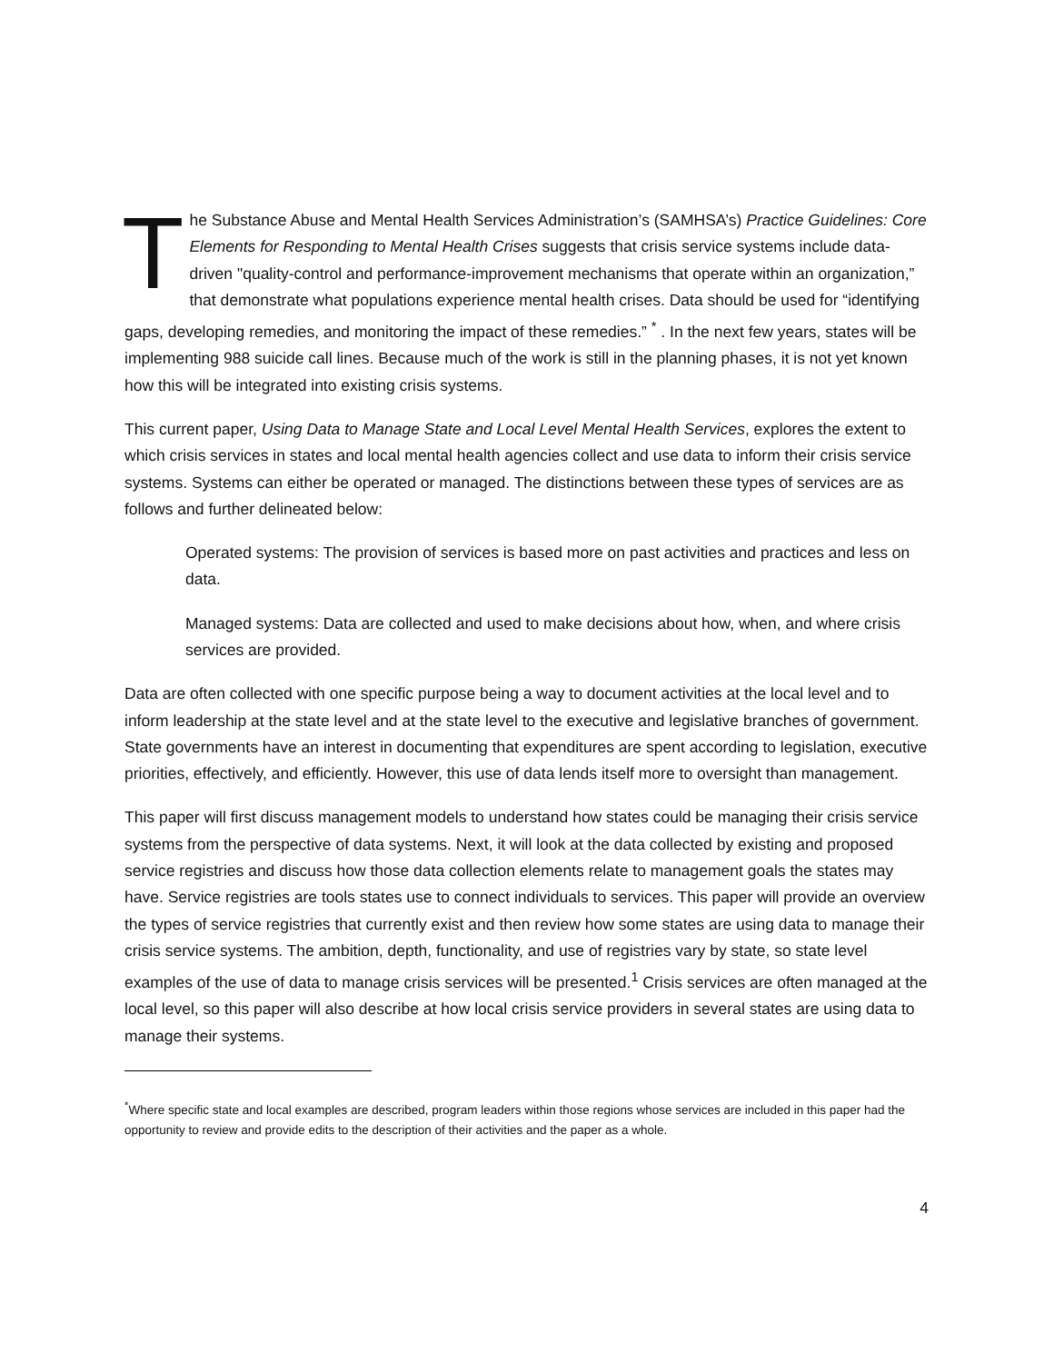The Substance Abuse and Mental Health Services Administration’s (SAMHSA’s) Practice Guidelines: Core Elements for Responding to Mental Health Crises suggests that crisis service systems include data-driven "quality-control and performance-improvement mechanisms that operate within an organization,” that demonstrate what populations experience mental health crises. Data should be used for “identifying gaps, developing remedies, and monitoring the impact of these remedies.” <sup>*</sup> . In the next few years, states will be implementing 988 suicide call lines. Because much of the work is still in the planning phases, it is not yet known how this will be integrated into existing crisis systems.
This current paper, Using Data to Manage State and Local Level Mental Health Services, explores the extent to which crisis services in states and local mental health agencies collect and use data to inform their crisis service systems. Systems can either be operated or managed. The distinctions between these types of services are as follows and further delineated below:
Operated systems: The provision of services is based more on past activities and practices and less on data.
Managed systems: Data are collected and used to make decisions about how, when, and where crisis services are provided.
Data are often collected with one specific purpose being a way to document activities at the local level and to inform leadership at the state level and at the state level to the executive and legislative branches of government. State governments have an interest in documenting that expenditures are spent according to legislation, executive priorities, effectively, and efficiently. However, this use of data lends itself more to oversight than management.
This paper will first discuss management models to understand how states could be managing their crisis service systems from the perspective of data systems. Next, it will look at the data collected by existing and proposed service registries and discuss how those data collection elements relate to management goals the states may have. Service registries are tools states use to connect individuals to services. This paper will provide an overview the types of service registries that currently exist and then review how some states are using data to manage their crisis service systems. The ambition, depth, functionality, and use of registries vary by state, so state level examples of the use of data to manage crisis services will be presented.<sup>1</sup> Crisis services are often managed at the local level, so this paper will also describe at how local crisis service providers in several states are using data to manage their systems.
<sup>*</sup> Where specific state and local examples are described, program leaders within those regions whose services are included in this paper had the opportunity to review and provide edits to the description of their activities and the paper as a whole.
4